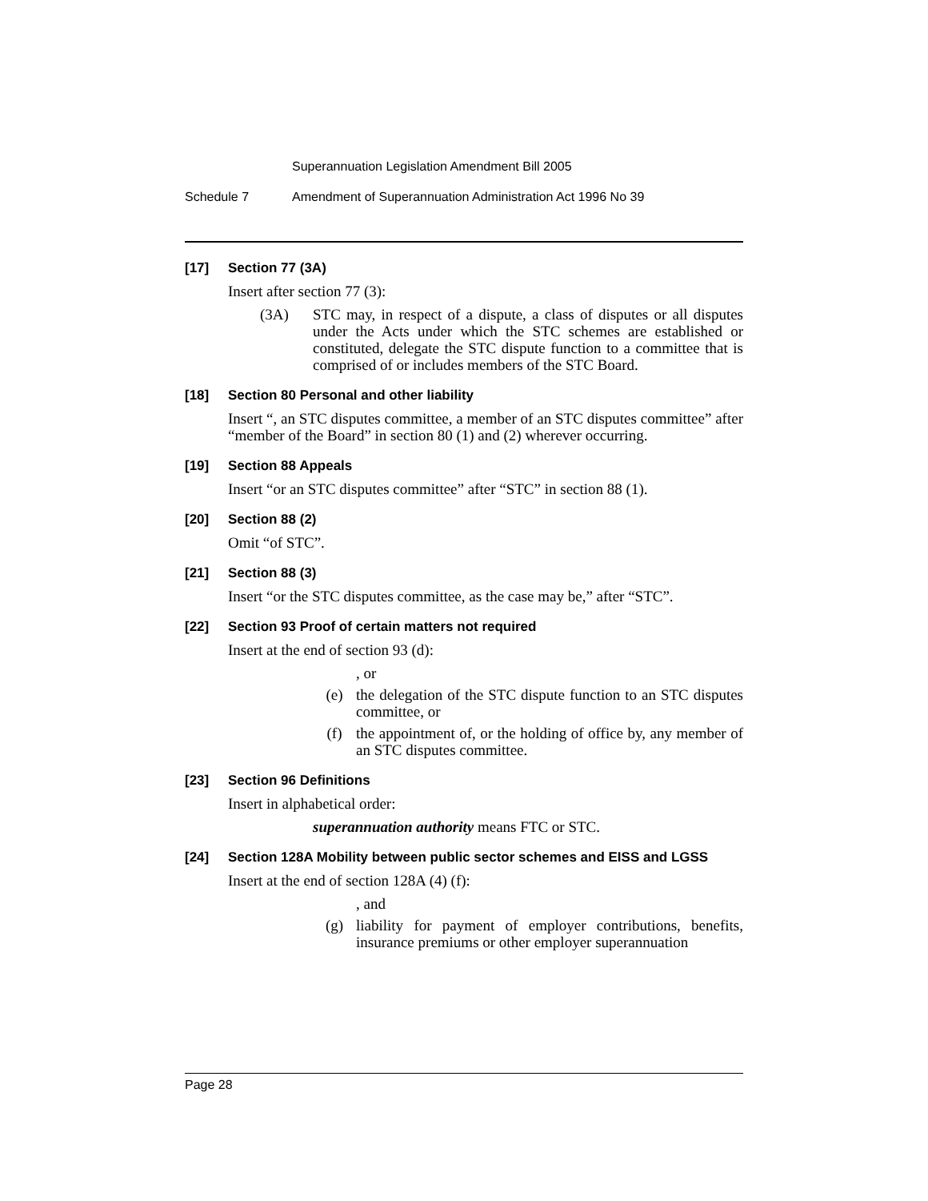Superannuation Legislation Amendment Bill 2005
Schedule 7 Amendment of Superannuation Administration Act 1996 No 39
[17] Section 77 (3A)
Insert after section 77 (3):
(3A) STC may, in respect of a dispute, a class of disputes or all disputes under the Acts under which the STC schemes are established or constituted, delegate the STC dispute function to a committee that is comprised of or includes members of the STC Board.
[18] Section 80 Personal and other liability
Insert “, an STC disputes committee, a member of an STC disputes committee” after “member of the Board” in section 80 (1) and (2) wherever occurring.
[19] Section 88 Appeals
Insert “or an STC disputes committee” after “STC” in section 88 (1).
[20] Section 88 (2)
Omit “of STC”.
[21] Section 88 (3)
Insert “or the STC disputes committee, as the case may be,” after “STC”.
[22] Section 93 Proof of certain matters not required
Insert at the end of section 93 (d):
, or
(e) the delegation of the STC dispute function to an STC disputes committee, or
(f) the appointment of, or the holding of office by, any member of an STC disputes committee.
[23] Section 96 Definitions
Insert in alphabetical order:
superannuation authority means FTC or STC.
[24] Section 128A Mobility between public sector schemes and EISS and LGSS
Insert at the end of section 128A (4) (f):
, and
(g) liability for payment of employer contributions, benefits, insurance premiums or other employer superannuation
Page 28